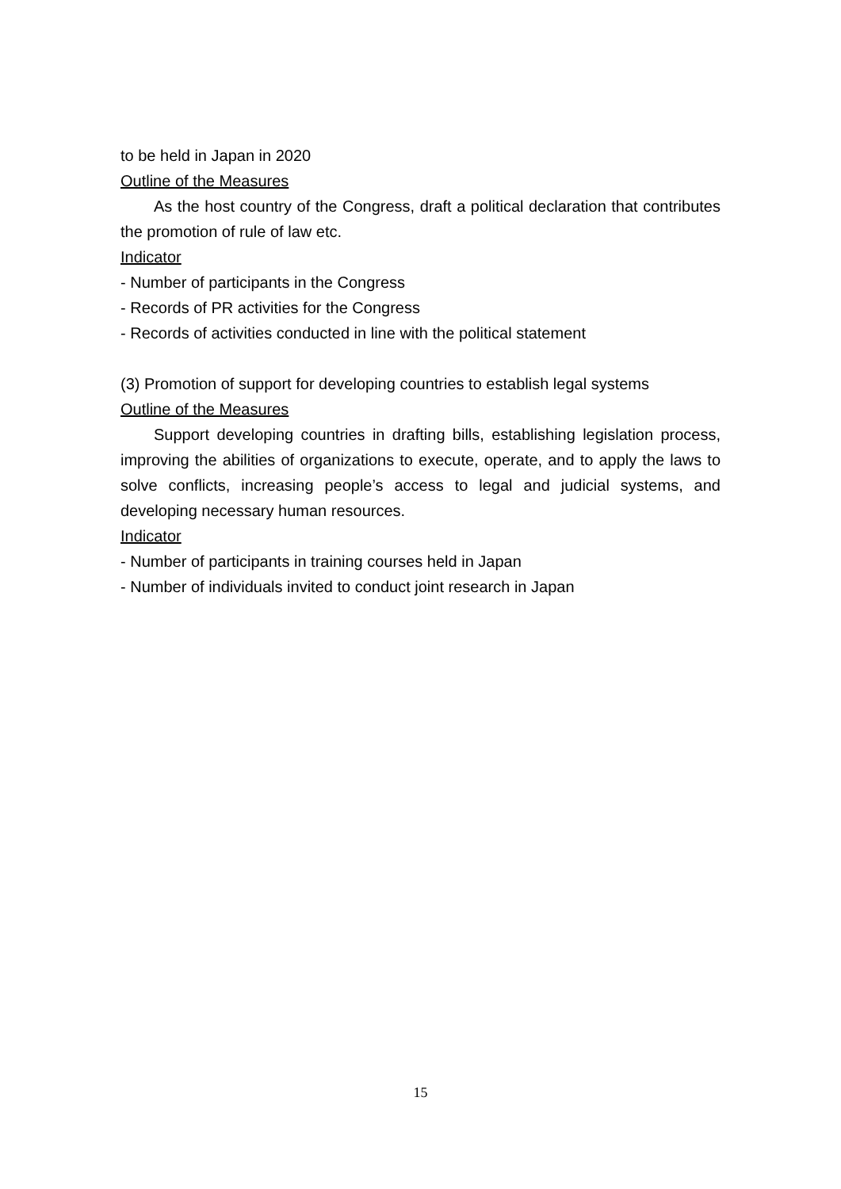to be held in Japan in 2020
Outline of the Measures
As the host country of the Congress, draft a political declaration that contributes the promotion of rule of law etc.
Indicator
- Number of participants in the Congress
- Records of PR activities for the Congress
- Records of activities conducted in line with the political statement
(3) Promotion of support for developing countries to establish legal systems
Outline of the Measures
Support developing countries in drafting bills, establishing legislation process, improving the abilities of organizations to execute, operate, and to apply the laws to solve conflicts, increasing people’s access to legal and judicial systems, and developing necessary human resources.
Indicator
- Number of participants in training courses held in Japan
- Number of individuals invited to conduct joint research in Japan
15